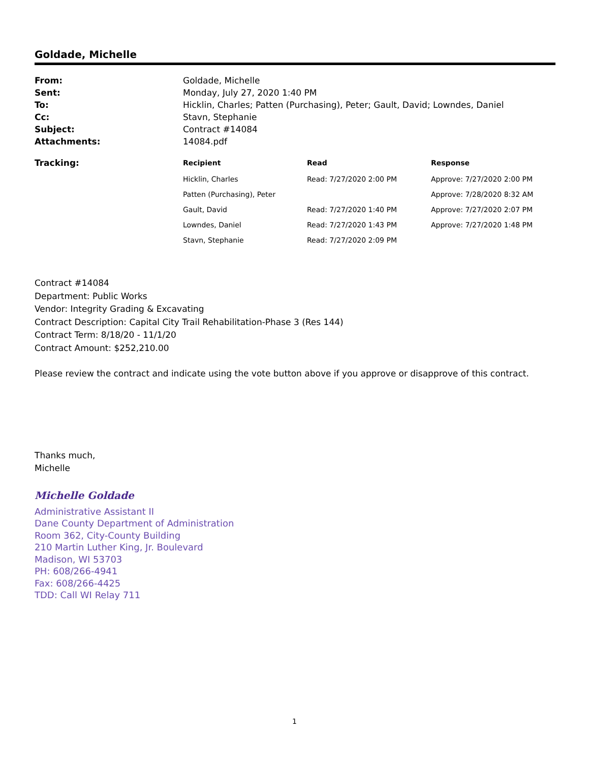Goldade, Michelle
| From: | Goldade, Michelle |
| Sent: | Monday, July 27, 2020 1:40 PM |
| To: | Hicklin, Charles; Patten (Purchasing), Peter; Gault, David; Lowndes, Daniel |
| Cc: | Stavn, Stephanie |
| Subject: | Contract #14084 |
| Attachments: | 14084.pdf |
| Tracking: | Recipient | Read | Response |
| --- | --- | --- | --- |
| | Hicklin, Charles | Read: 7/27/2020 2:00 PM | Approve: 7/27/2020 2:00 PM |
| | Patten (Purchasing), Peter | | Approve: 7/28/2020 8:32 AM |
| | Gault, David | Read: 7/27/2020 1:40 PM | Approve: 7/27/2020 2:07 PM |
| | Lowndes, Daniel | Read: 7/27/2020 1:43 PM | Approve: 7/27/2020 1:48 PM |
| | Stavn, Stephanie | Read: 7/27/2020 2:09 PM | |
Contract #14084
Department: Public Works
Vendor: Integrity Grading & Excavating
Contract Description: Capital City Trail Rehabilitation-Phase 3 (Res 144)
Contract Term: 8/18/20 - 11/1/20
Contract Amount: $252,210.00
Please review the contract and indicate using the vote button above if you approve or disapprove of this contract.
Thanks much,
Michelle
Michelle Goldade
Administrative Assistant II
Dane County Department of Administration
Room 362, City-County Building
210 Martin Luther King, Jr. Boulevard
Madison, WI 53703
PH: 608/266-4941
Fax: 608/266-4425
TDD: Call WI Relay 711
1